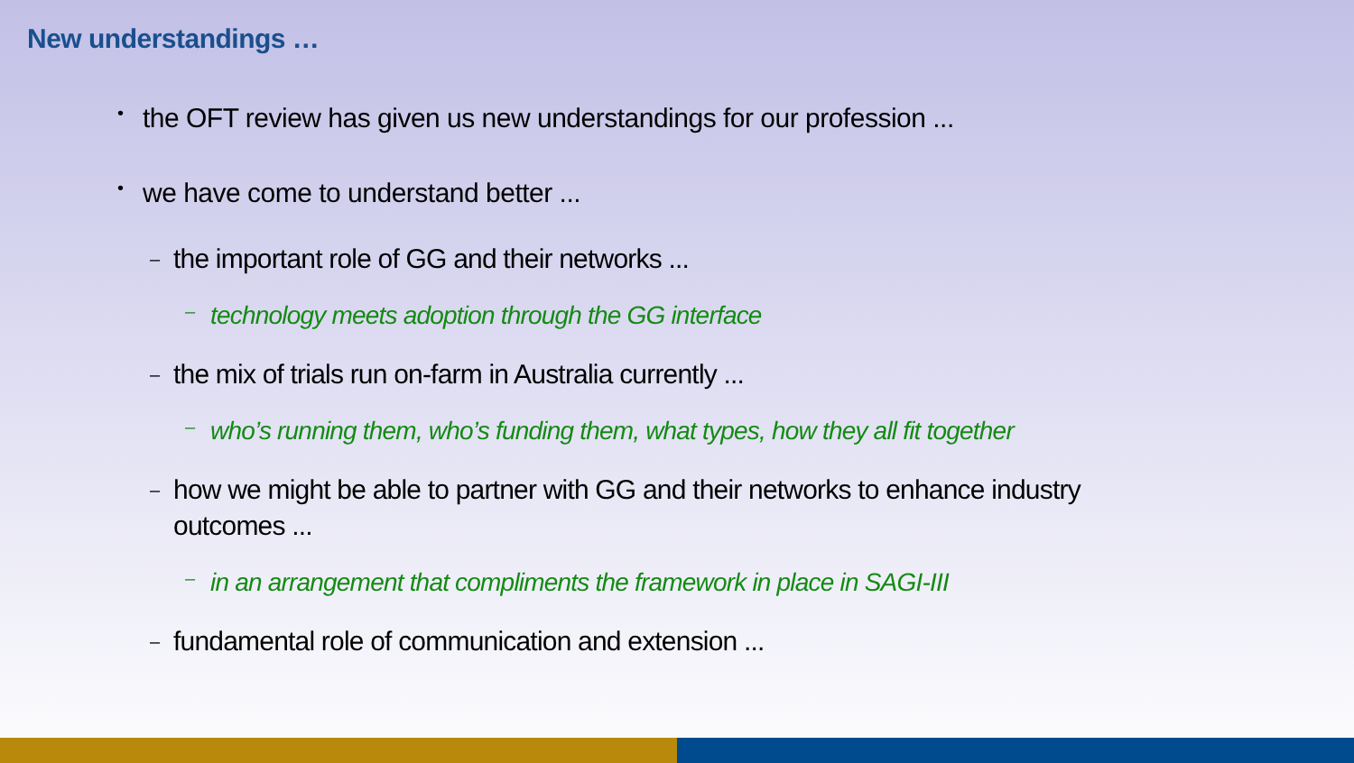New understandings …
• the OFT review has given us new understandings for our profession ...
• we have come to understand better ...
– the important role of GG and their networks ...
– technology meets adoption through the GG interface
– the mix of trials run on-farm in Australia currently ...
– who’s running them, who’s funding them, what types, how they all fit together
– how we might be able to partner with GG and their networks to enhance industry outcomes ...
– in an arrangement that compliments the framework in place in SAGI-III
– fundamental role of communication and extension ...